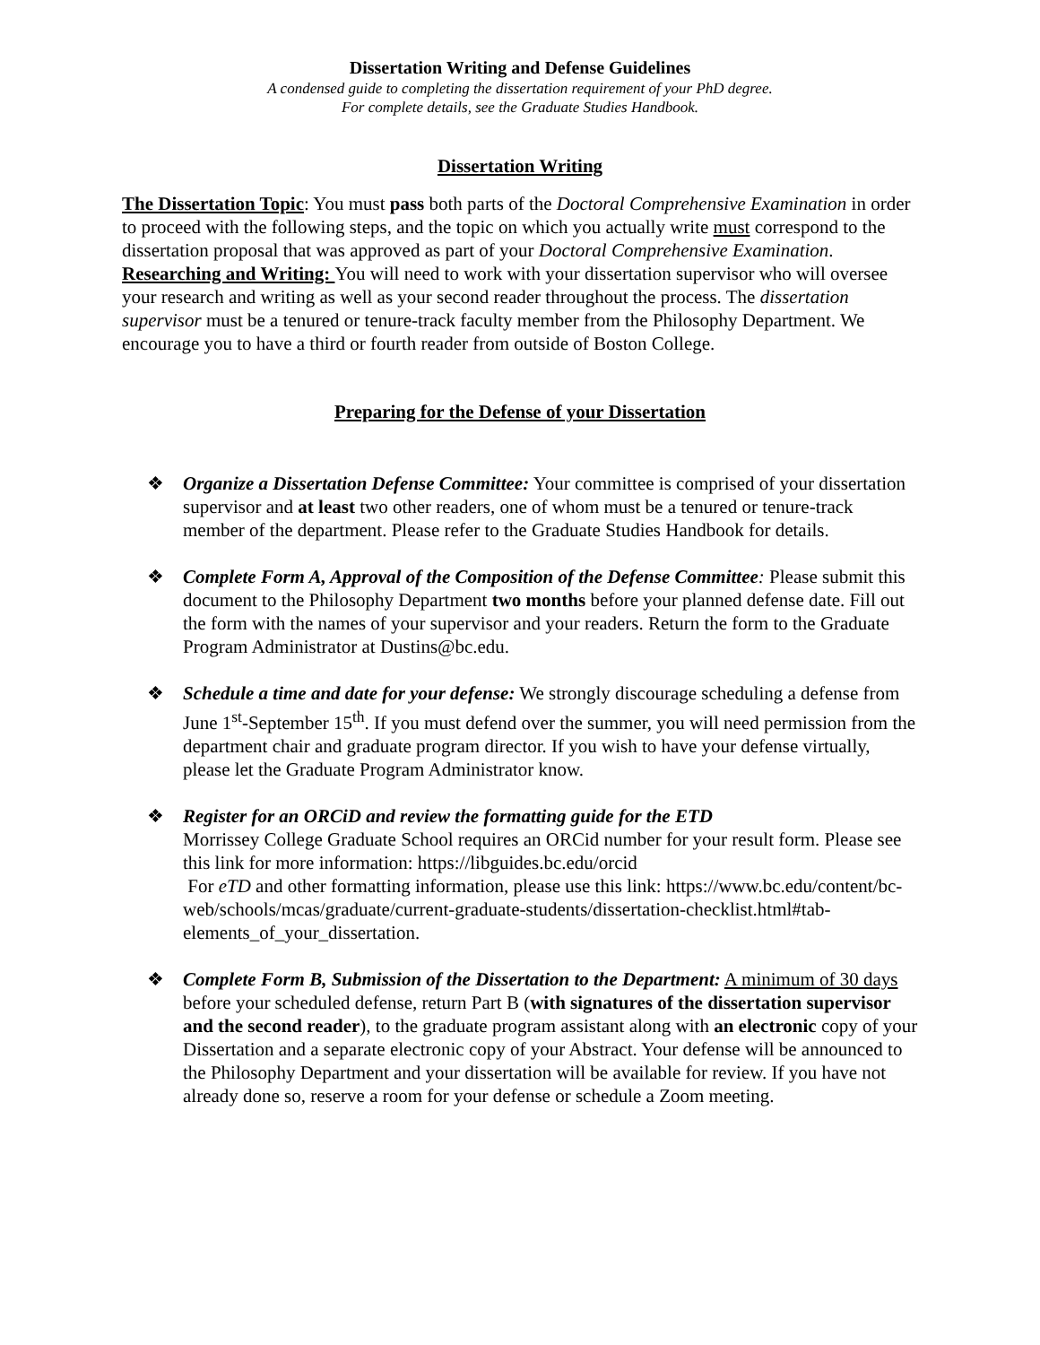Dissertation Writing and Defense Guidelines
A condensed guide to completing the dissertation requirement of your PhD degree.
For complete details, see the Graduate Studies Handbook.
Dissertation Writing
The Dissertation Topic: You must pass both parts of the Doctoral Comprehensive Examination in order to proceed with the following steps, and the topic on which you actually write must correspond to the dissertation proposal that was approved as part of your Doctoral Comprehensive Examination.
Researching and Writing: You will need to work with your dissertation supervisor who will oversee your research and writing as well as your second reader throughout the process. The dissertation supervisor must be a tenured or tenure-track faculty member from the Philosophy Department. We encourage you to have a third or fourth reader from outside of Boston College.
Preparing for the Defense of your Dissertation
❖ Organize a Dissertation Defense Committee: Your committee is comprised of your dissertation supervisor and at least two other readers, one of whom must be a tenured or tenure-track member of the department. Please refer to the Graduate Studies Handbook for details.
❖ Complete Form A, Approval of the Composition of the Defense Committee: Please submit this document to the Philosophy Department two months before your planned defense date. Fill out the form with the names of your supervisor and your readers. Return the form to the Graduate Program Administrator at Dustins@bc.edu.
❖ Schedule a time and date for your defense: We strongly discourage scheduling a defense from June 1<sup>st</sup>-September 15<sup>th</sup>. If you must defend over the summer, you will need permission from the department chair and graduate program director. If you wish to have your defense virtually, please let the Graduate Program Administrator know.
❖ Register for an ORCiD and review the formatting guide for the ETD
Morrissey College Graduate School requires an ORCid number for your result form. Please see this link for more information: https://libguides.bc.edu/orcid
For eTD and other formatting information, please use this link: https://www.bc.edu/content/bc-web/schools/mcas/graduate/current-graduate-students/dissertation-checklist.html#tab-elements_of_your_dissertation.
❖ Complete Form B, Submission of the Dissertation to the Department: A minimum of 30 days before your scheduled defense, return Part B (with signatures of the dissertation supervisor and the second reader), to the graduate program assistant along with an electronic copy of your Dissertation and a separate electronic copy of your Abstract. Your defense will be announced to the Philosophy Department and your dissertation will be available for review. If you have not already done so, reserve a room for your defense or schedule a Zoom meeting.